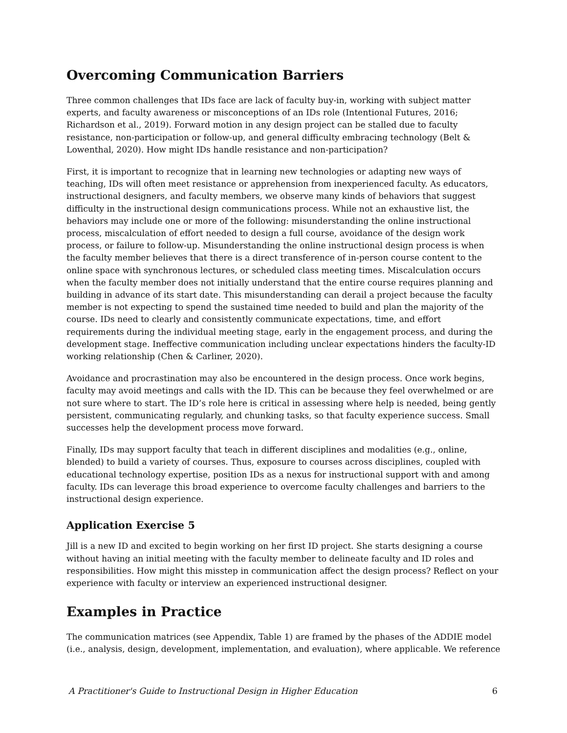Overcoming Communication Barriers
Three common challenges that IDs face are lack of faculty buy-in, working with subject matter experts, and faculty awareness or misconceptions of an IDs role (Intentional Futures, 2016; Richardson et al., 2019). Forward motion in any design project can be stalled due to faculty resistance, non-participation or follow-up, and general difficulty embracing technology (Belt & Lowenthal, 2020). How might IDs handle resistance and non-participation?
First, it is important to recognize that in learning new technologies or adapting new ways of teaching, IDs will often meet resistance or apprehension from inexperienced faculty. As educators, instructional designers, and faculty members, we observe many kinds of behaviors that suggest difficulty in the instructional design communications process. While not an exhaustive list, the behaviors may include one or more of the following: misunderstanding the online instructional process, miscalculation of effort needed to design a full course, avoidance of the design work process, or failure to follow-up. Misunderstanding the online instructional design process is when the faculty member believes that there is a direct transference of in-person course content to the online space with synchronous lectures, or scheduled class meeting times. Miscalculation occurs when the faculty member does not initially understand that the entire course requires planning and building in advance of its start date. This misunderstanding can derail a project because the faculty member is not expecting to spend the sustained time needed to build and plan the majority of the course. IDs need to clearly and consistently communicate expectations, time, and effort requirements during the individual meeting stage, early in the engagement process, and during the development stage. Ineffective communication including unclear expectations hinders the faculty-ID working relationship (Chen & Carliner, 2020).
Avoidance and procrastination may also be encountered in the design process. Once work begins, faculty may avoid meetings and calls with the ID. This can be because they feel overwhelmed or are not sure where to start. The ID’s role here is critical in assessing where help is needed, being gently persistent, communicating regularly, and chunking tasks, so that faculty experience success. Small successes help the development process move forward.
Finally, IDs may support faculty that teach in different disciplines and modalities (e.g., online, blended) to build a variety of courses. Thus, exposure to courses across disciplines, coupled with educational technology expertise, position IDs as a nexus for instructional support with and among faculty. IDs can leverage this broad experience to overcome faculty challenges and barriers to the instructional design experience.
Application Exercise 5
Jill is a new ID and excited to begin working on her first ID project. She starts designing a course without having an initial meeting with the faculty member to delineate faculty and ID roles and responsibilities. How might this misstep in communication affect the design process? Reflect on your experience with faculty or interview an experienced instructional designer.
Examples in Practice
The communication matrices (see Appendix, Table 1) are framed by the phases of the ADDIE model (i.e., analysis, design, development, implementation, and evaluation), where applicable. We reference
A Practitioner's Guide to Instructional Design in Higher Education 6